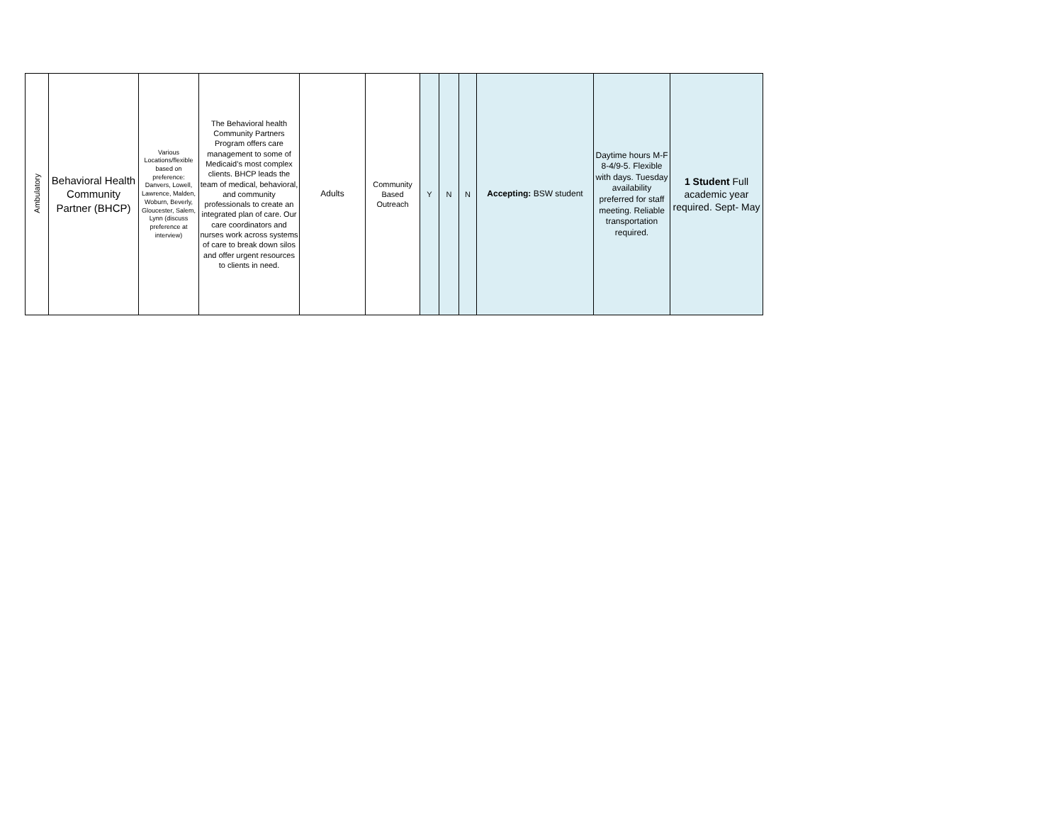| Ambulatory | Behavioral Health Community Partner (BHCP) | Various Locations/flexible based on preference: Danvers, Lowell, Lawrence, Malden, Woburn, Beverly, Gloucester, Salem, Lynn (discuss preference at interview) | The Behavioral health Community Partners Program offers care management to some of Medicaid’s most complex clients. BHCP leads the team of medical, behavioral, and community professionals to create an integrated plan of care. Our care coordinators and nurses work across systems of care to break down silos and offer urgent resources to clients in need. | Adults | Community Based Outreach | Y | N | N | Accepting: BSW student | Daytime hours M-F 8-4/9-5. Flexible with days. Tuesday availability preferred for staff meeting. Reliable transportation required. | 1 Student Full academic year required. Sept- May |